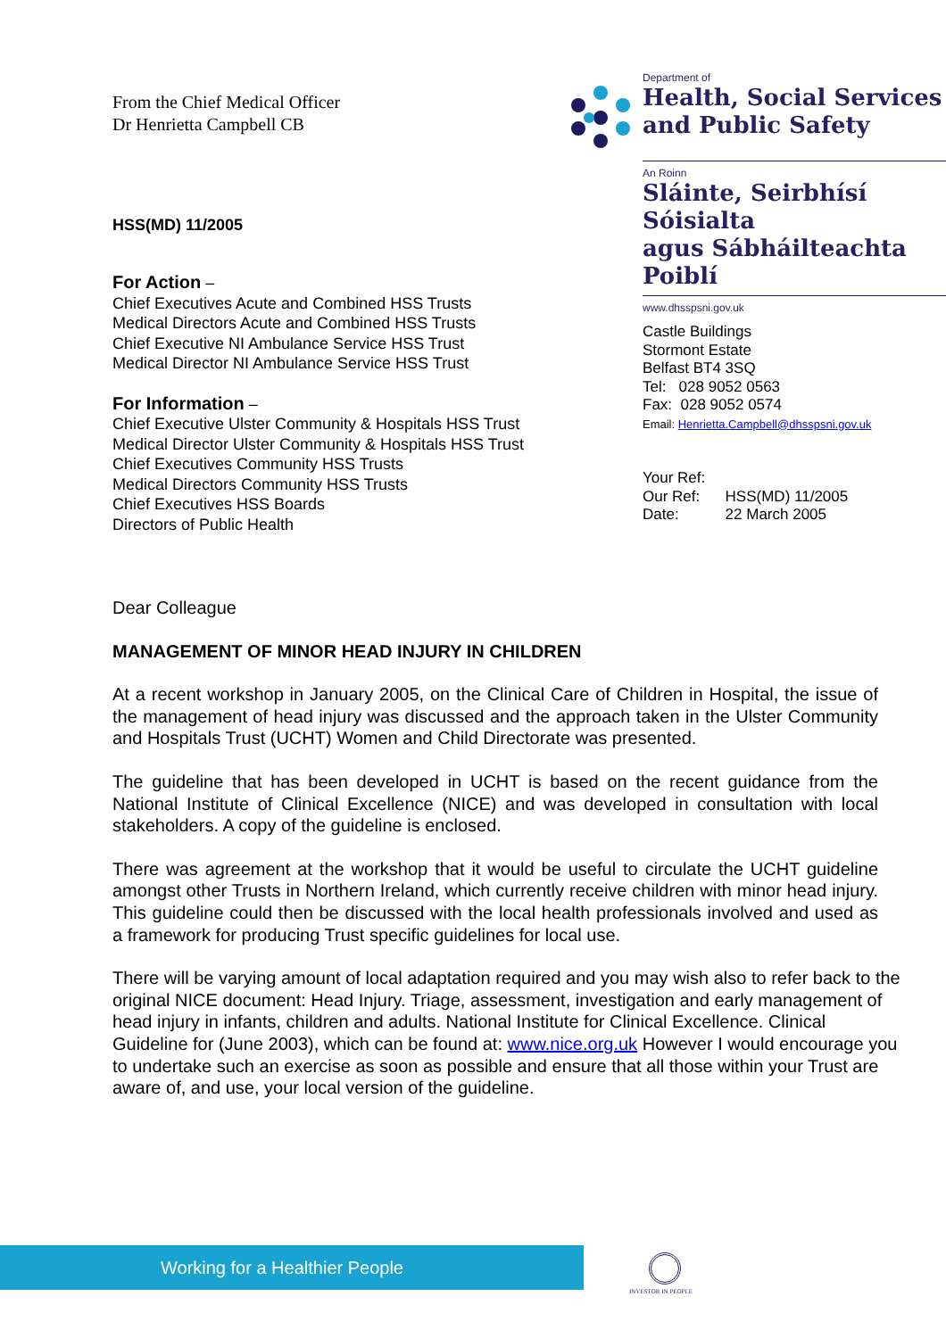From the Chief Medical Officer
Dr Henrietta Campbell CB
HSS(MD) 11/2005
For Action –
Chief Executives Acute and Combined HSS Trusts
Medical Directors Acute and Combined HSS Trusts
Chief Executive NI Ambulance Service HSS Trust
Medical Director NI Ambulance Service HSS Trust
For Information –
Chief Executive Ulster Community & Hospitals HSS Trust
Medical Director Ulster Community & Hospitals HSS Trust
Chief Executives Community HSS Trusts
Medical Directors Community HSS Trusts
Chief Executives HSS Boards
Directors of Public Health
Department of
Health, Social Services
and Public Safety
An Roinn
Sláinte, Seirbhísí Sóisialta
agus Sábháilteachta Poiblí
www.dhsspsni.gov.uk
Castle Buildings
Stormont Estate
Belfast BT4 3SQ
Tel: 028 9052 0563
Fax: 028 9052 0574
Email: Henrietta.Campbell@dhsspsni.gov.uk
Your Ref:
Our Ref: HSS(MD) 11/2005
Date: 22 March 2005
Dear Colleague
MANAGEMENT OF MINOR HEAD INJURY IN CHILDREN
At a recent workshop in January 2005, on the Clinical Care of Children in Hospital, the issue of the management of head injury was discussed and the approach taken in the Ulster Community and Hospitals Trust (UCHT) Women and Child Directorate was presented.
The guideline that has been developed in UCHT is based on the recent guidance from the National Institute of Clinical Excellence (NICE) and was developed in consultation with local stakeholders. A copy of the guideline is enclosed.
There was agreement at the workshop that it would be useful to circulate the UCHT guideline amongst other Trusts in Northern Ireland, which currently receive children with minor head injury. This guideline could then be discussed with the local health professionals involved and used as a framework for producing Trust specific guidelines for local use.
There will be varying amount of local adaptation required and you may wish also to refer back to the original NICE document: Head Injury. Triage, assessment, investigation and early management of head injury in infants, children and adults. National Institute for Clinical Excellence. Clinical Guideline for (June 2003), which can be found at: www.nice.org.uk However I would encourage you to undertake such an exercise as soon as possible and ensure that all those within your Trust are aware of, and use, your local version of the guideline.
Working for a Healthier People INVESTOR IN PEOPLE